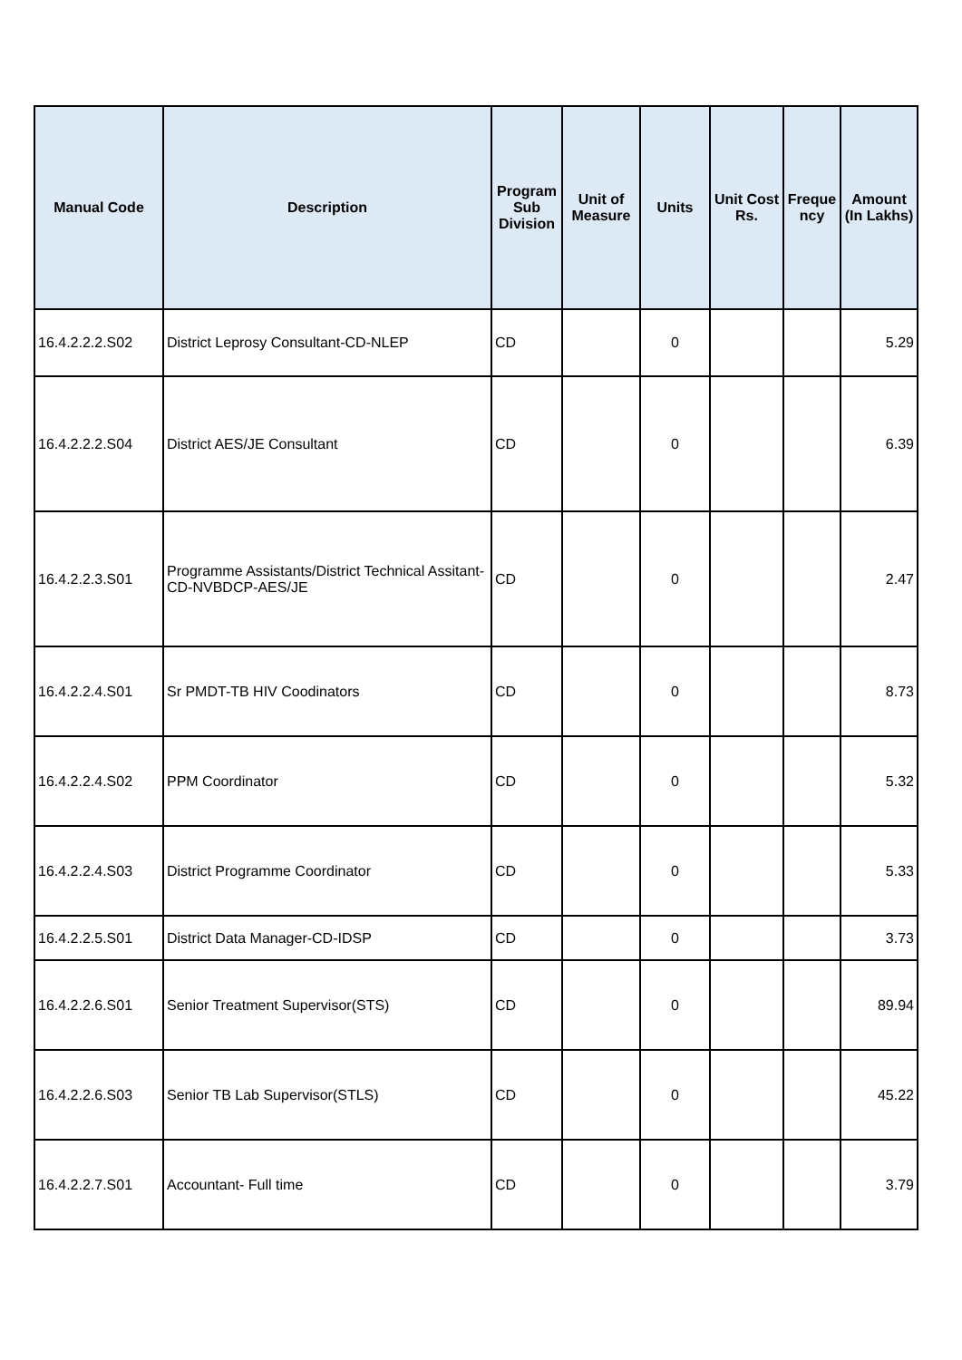| Manual Code | Description | Program Sub Division | Unit of Measure | Units | Unit Cost Rs. | Freque ncy | Amount (In Lakhs) |
| --- | --- | --- | --- | --- | --- | --- | --- |
| 16.4.2.2.2.S02 | District Leprosy Consultant-CD-NLEP | CD | | 0 | | | 5.29 |
| 16.4.2.2.2.S04 | District AES/JE Consultant | CD | | 0 | | | 6.39 |
| 16.4.2.2.3.S01 | Programme Assistants/District Technical Assitant-CD-NVBDCP-AES/JE | CD | | 0 | | | 2.47 |
| 16.4.2.2.4.S01 | Sr PMDT-TB HIV Coodinators | CD | | 0 | | | 8.73 |
| 16.4.2.2.4.S02 | PPM Coordinator | CD | | 0 | | | 5.32 |
| 16.4.2.2.4.S03 | District Programme Coordinator | CD | | 0 | | | 5.33 |
| 16.4.2.2.5.S01 | District Data Manager-CD-IDSP | CD | | 0 | | | 3.73 |
| 16.4.2.2.6.S01 | Senior Treatment Supervisor(STS) | CD | | 0 | | | 89.94 |
| 16.4.2.2.6.S03 | Senior TB Lab Supervisor(STLS) | CD | | 0 | | | 45.22 |
| 16.4.2.2.7.S01 | Accountant- Full time | CD | | 0 | | | 3.79 |